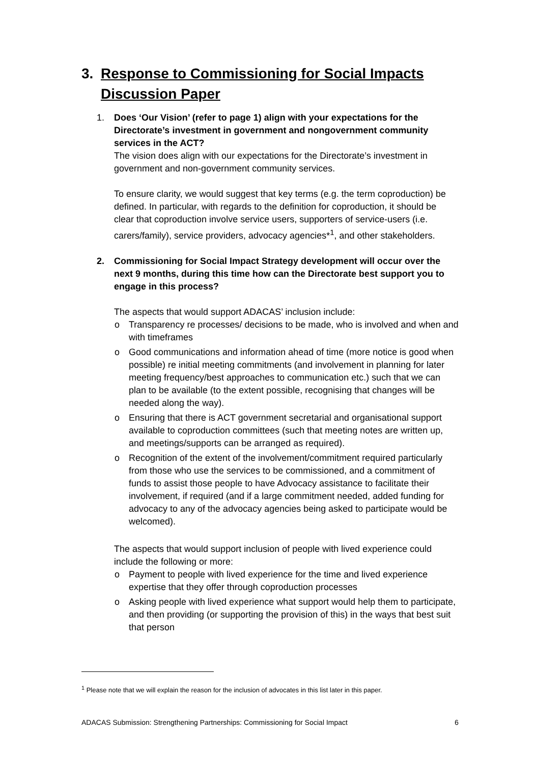3. Response to Commissioning for Social Impacts Discussion Paper
1. Does ‘Our Vision’ (refer to page 1) align with your expectations for the Directorate’s investment in government and nongovernment community services in the ACT?
The vision does align with our expectations for the Directorate’s investment in government and non-government community services.
To ensure clarity, we would suggest that key terms (e.g. the term coproduction) be defined. In particular, with regards to the definition for coproduction, it should be clear that coproduction involve service users, supporters of service-users (i.e. carers/family), service providers, advocacy agencies*<sup>1</sup>, and other stakeholders.
2. Commissioning for Social Impact Strategy development will occur over the next 9 months, during this time how can the Directorate best support you to engage in this process?
The aspects that would support ADACAS’ inclusion include:
o Transparency re processes/ decisions to be made, who is involved and when and with timeframes
o Good communications and information ahead of time (more notice is good when possible) re initial meeting commitments (and involvement in planning for later meeting frequency/best approaches to communication etc.) such that we can plan to be available (to the extent possible, recognising that changes will be needed along the way).
o Ensuring that there is ACT government secretarial and organisational support available to coproduction committees (such that meeting notes are written up, and meetings/supports can be arranged as required).
o Recognition of the extent of the involvement/commitment required particularly from those who use the services to be commissioned, and a commitment of funds to assist those people to have Advocacy assistance to facilitate their involvement, if required (and if a large commitment needed, added funding for advocacy to any of the advocacy agencies being asked to participate would be welcomed).
The aspects that would support inclusion of people with lived experience could include the following or more:
o Payment to people with lived experience for the time and lived experience expertise that they offer through coproduction processes
o Asking people with lived experience what support would help them to participate, and then providing (or supporting the provision of this) in the ways that best suit that person
<sup>1</sup> Please note that we will explain the reason for the inclusion of advocates in this list later in this paper.
ADACAS Submission: Strengthening Partnerships: Commissioning for Social Impact 6